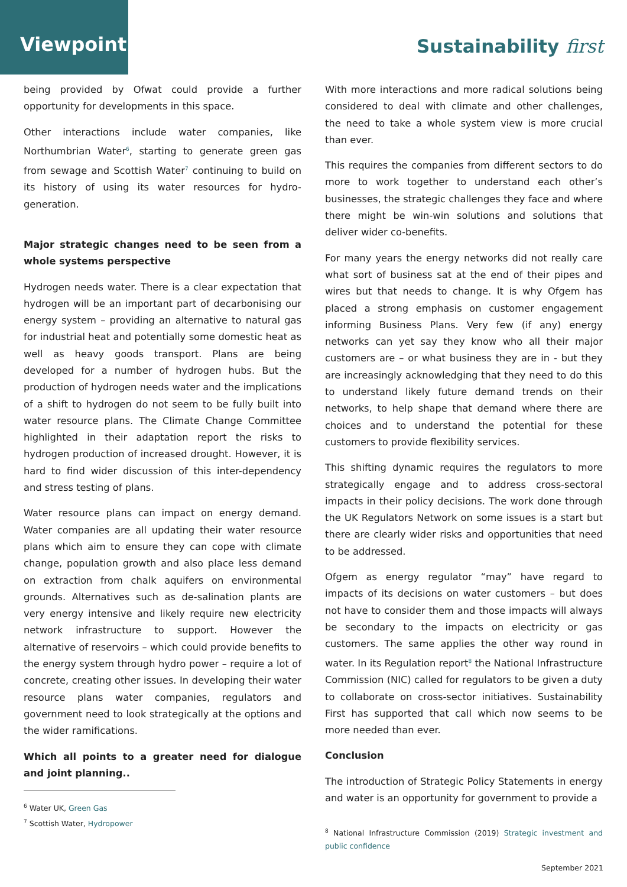Viewpoint
Sustainability first
being provided by Ofwat could provide a further opportunity for developments in this space.
Other interactions include water companies, like Northumbrian Water<sup>6</sup>, starting to generate green gas from sewage and Scottish Water<sup>7</sup> continuing to build on its history of using its water resources for hydro-generation.
Major strategic changes need to be seen from a whole systems perspective
Hydrogen needs water. There is a clear expectation that hydrogen will be an important part of decarbonising our energy system – providing an alternative to natural gas for industrial heat and potentially some domestic heat as well as heavy goods transport. Plans are being developed for a number of hydrogen hubs. But the production of hydrogen needs water and the implications of a shift to hydrogen do not seem to be fully built into water resource plans. The Climate Change Committee highlighted in their adaptation report the risks to hydrogen production of increased drought. However, it is hard to find wider discussion of this inter-dependency and stress testing of plans.
Water resource plans can impact on energy demand. Water companies are all updating their water resource plans which aim to ensure they can cope with climate change, population growth and also place less demand on extraction from chalk aquifers on environmental grounds. Alternatives such as de-salination plants are very energy intensive and likely require new electricity network infrastructure to support. However the alternative of reservoirs – which could provide benefits to the energy system through hydro power – require a lot of concrete, creating other issues. In developing their water resource plans water companies, regulators and government need to look strategically at the options and the wider ramifications.
Which all points to a greater need for dialogue and joint planning..
<sup>6</sup> Water UK, Green Gas
<sup>7</sup> Scottish Water, Hydropower
With more interactions and more radical solutions being considered to deal with climate and other challenges, the need to take a whole system view is more crucial than ever.
This requires the companies from different sectors to do more to work together to understand each other’s businesses, the strategic challenges they face and where there might be win-win solutions and solutions that deliver wider co-benefits.
For many years the energy networks did not really care what sort of business sat at the end of their pipes and wires but that needs to change. It is why Ofgem has placed a strong emphasis on customer engagement informing Business Plans. Very few (if any) energy networks can yet say they know who all their major customers are – or what business they are in - but they are increasingly acknowledging that they need to do this to understand likely future demand trends on their networks, to help shape that demand where there are choices and to understand the potential for these customers to provide flexibility services.
This shifting dynamic requires the regulators to more strategically engage and to address cross-sectoral impacts in their policy decisions. The work done through the UK Regulators Network on some issues is a start but there are clearly wider risks and opportunities that need to be addressed.
Ofgem as energy regulator “may” have regard to impacts of its decisions on water customers – but does not have to consider them and those impacts will always be secondary to the impacts on electricity or gas customers. The same applies the other way round in water. In its Regulation report<sup>8</sup> the National Infrastructure Commission (NIC) called for regulators to be given a duty to collaborate on cross-sector initiatives. Sustainability First has supported that call which now seems to be more needed than ever.
Conclusion
The introduction of Strategic Policy Statements in energy and water is an opportunity for government to provide a
<sup>8</sup> National Infrastructure Commission (2019) Strategic investment and public confidence
September 2021